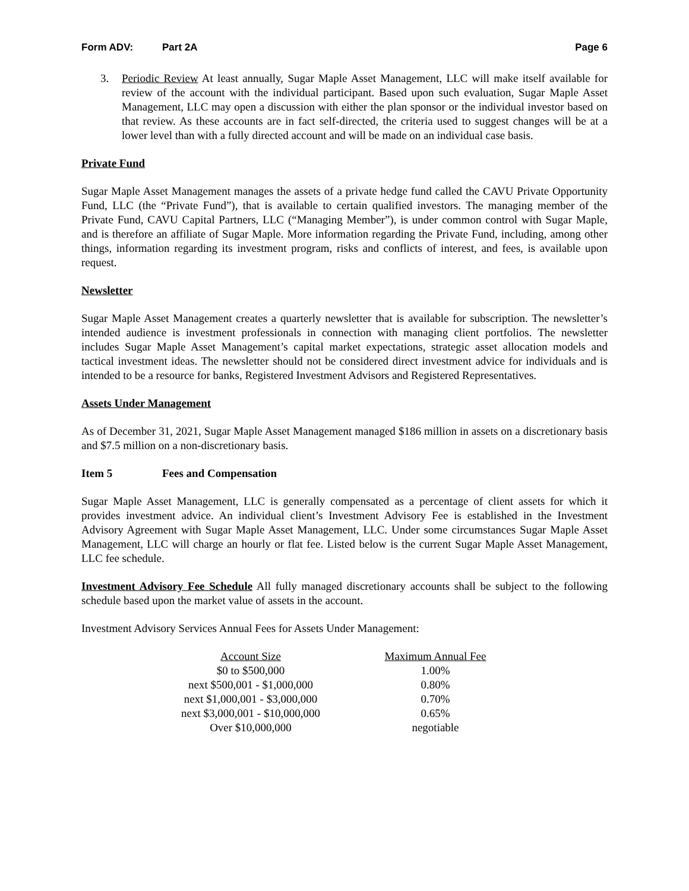Form ADV: Part 2A Page 6
3. Periodic Review At least annually, Sugar Maple Asset Management, LLC will make itself available for review of the account with the individual participant. Based upon such evaluation, Sugar Maple Asset Management, LLC may open a discussion with either the plan sponsor or the individual investor based on that review. As these accounts are in fact self-directed, the criteria used to suggest changes will be at a lower level than with a fully directed account and will be made on an individual case basis.
Private Fund
Sugar Maple Asset Management manages the assets of a private hedge fund called the CAVU Private Opportunity Fund, LLC (the “Private Fund”), that is available to certain qualified investors. The managing member of the Private Fund, CAVU Capital Partners, LLC (“Managing Member”), is under common control with Sugar Maple, and is therefore an affiliate of Sugar Maple. More information regarding the Private Fund, including, among other things, information regarding its investment program, risks and conflicts of interest, and fees, is available upon request.
Newsletter
Sugar Maple Asset Management creates a quarterly newsletter that is available for subscription. The newsletter’s intended audience is investment professionals in connection with managing client portfolios. The newsletter includes Sugar Maple Asset Management’s capital market expectations, strategic asset allocation models and tactical investment ideas. The newsletter should not be considered direct investment advice for individuals and is intended to be a resource for banks, Registered Investment Advisors and Registered Representatives.
Assets Under Management
As of December 31, 2021, Sugar Maple Asset Management managed $186 million in assets on a discretionary basis and $7.5 million on a non-discretionary basis.
Item 5 Fees and Compensation
Sugar Maple Asset Management, LLC is generally compensated as a percentage of client assets for which it provides investment advice. An individual client’s Investment Advisory Fee is established in the Investment Advisory Agreement with Sugar Maple Asset Management, LLC. Under some circumstances Sugar Maple Asset Management, LLC will charge an hourly or flat fee. Listed below is the current Sugar Maple Asset Management, LLC fee schedule.
Investment Advisory Fee Schedule All fully managed discretionary accounts shall be subject to the following schedule based upon the market value of assets in the account.
Investment Advisory Services Annual Fees for Assets Under Management:
| Account Size | Maximum Annual Fee |
| --- | --- |
| $0 to $500,000 | 1.00% |
| next $500,001 - $1,000,000 | 0.80% |
| next $1,000,001 - $3,000,000 | 0.70% |
| next $3,000,001 - $10,000,000 | 0.65% |
| Over $10,000,000 | negotiable |